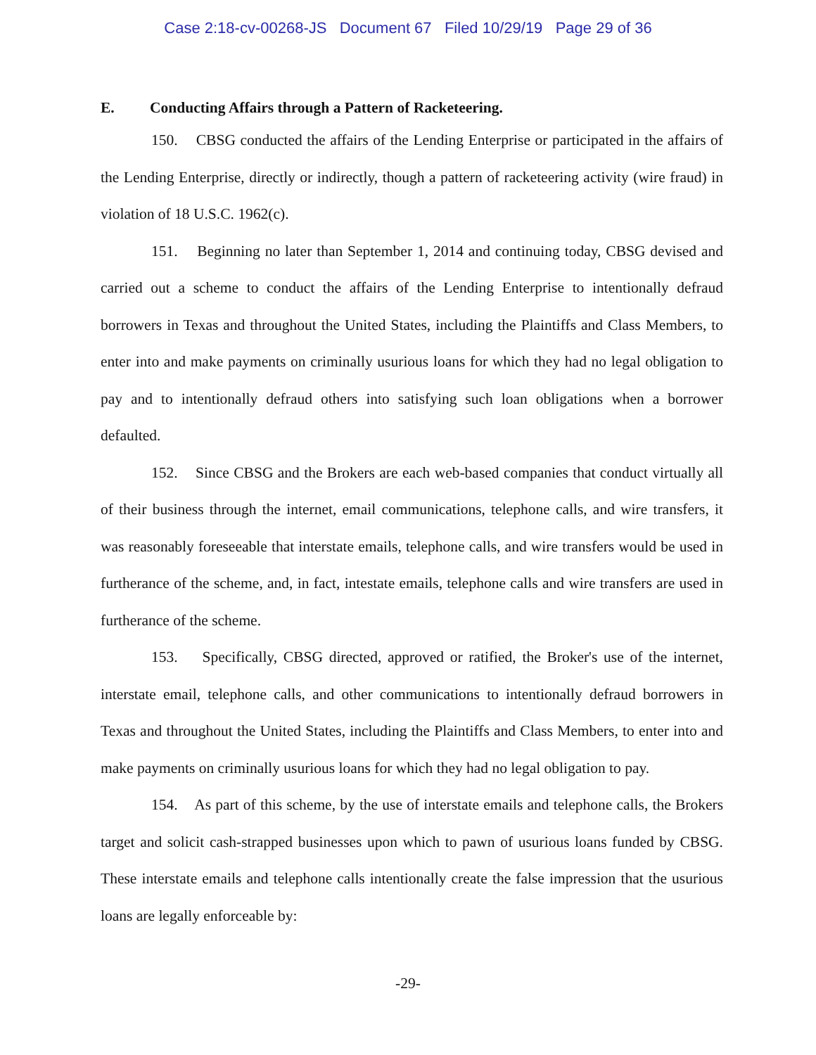Case 2:18-cv-00268-JS Document 67 Filed 10/29/19 Page 29 of 36
E. Conducting Affairs through a Pattern of Racketeering.
150. CBSG conducted the affairs of the Lending Enterprise or participated in the affairs of the Lending Enterprise, directly or indirectly, though a pattern of racketeering activity (wire fraud) in violation of 18 U.S.C. 1962(c).
151. Beginning no later than September 1, 2014 and continuing today, CBSG devised and carried out a scheme to conduct the affairs of the Lending Enterprise to intentionally defraud borrowers in Texas and throughout the United States, including the Plaintiffs and Class Members, to enter into and make payments on criminally usurious loans for which they had no legal obligation to pay and to intentionally defraud others into satisfying such loan obligations when a borrower defaulted.
152. Since CBSG and the Brokers are each web-based companies that conduct virtually all of their business through the internet, email communications, telephone calls, and wire transfers, it was reasonably foreseeable that interstate emails, telephone calls, and wire transfers would be used in furtherance of the scheme, and, in fact, intestate emails, telephone calls and wire transfers are used in furtherance of the scheme.
153. Specifically, CBSG directed, approved or ratified, the Broker's use of the internet, interstate email, telephone calls, and other communications to intentionally defraud borrowers in Texas and throughout the United States, including the Plaintiffs and Class Members, to enter into and make payments on criminally usurious loans for which they had no legal obligation to pay.
154. As part of this scheme, by the use of interstate emails and telephone calls, the Brokers target and solicit cash-strapped businesses upon which to pawn of usurious loans funded by CBSG. These interstate emails and telephone calls intentionally create the false impression that the usurious loans are legally enforceable by:
-29-